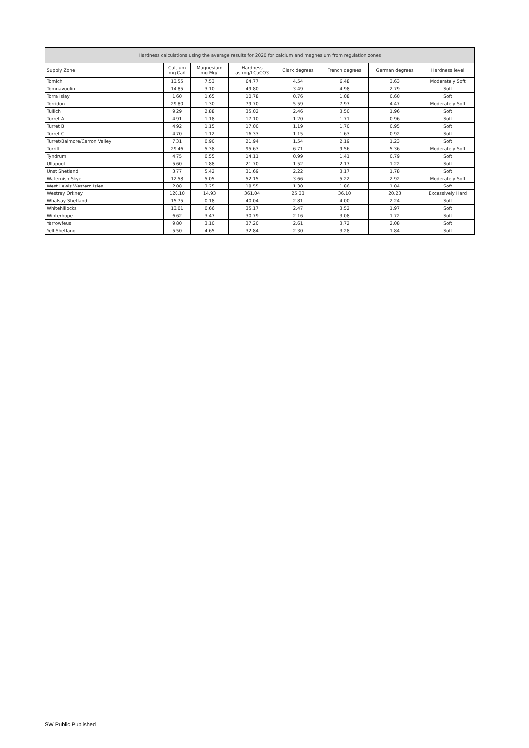| Hardness calculations using the average results for 2020 for calcium and magnesium from regulation zones | | | | | | | |
| --- | --- | --- | --- | --- | --- | --- | --- |
| Supply Zone | Calcium mg Ca/l | Magnesium mg Mg/l | Hardness as mg/l CaCO3 | Clark degrees | French degrees | German degrees | Hardness level |
| Tomich | 13.55 | 7.53 | 64.77 | 4.54 | 6.48 | 3.63 | Moderately Soft |
| Tomnavoulin | 14.85 | 3.10 | 49.80 | 3.49 | 4.98 | 2.79 | Soft |
| Torra Islay | 1.60 | 1.65 | 10.78 | 0.76 | 1.08 | 0.60 | Soft |
| Torridon | 29.80 | 1.30 | 79.70 | 5.59 | 7.97 | 4.47 | Moderately Soft |
| Tullich | 9.29 | 2.88 | 35.02 | 2.46 | 3.50 | 1.96 | Soft |
| Turret A | 4.91 | 1.18 | 17.10 | 1.20 | 1.71 | 0.96 | Soft |
| Turret B | 4.92 | 1.15 | 17.00 | 1.19 | 1.70 | 0.95 | Soft |
| Turret C | 4.70 | 1.12 | 16.33 | 1.15 | 1.63 | 0.92 | Soft |
| Turret/Balmore/Carron Valley | 7.31 | 0.90 | 21.94 | 1.54 | 2.19 | 1.23 | Soft |
| Turriff | 29.46 | 5.38 | 95.63 | 6.71 | 9.56 | 5.36 | Moderately Soft |
| Tyndrum | 4.75 | 0.55 | 14.11 | 0.99 | 1.41 | 0.79 | Soft |
| Ullapool | 5.60 | 1.88 | 21.70 | 1.52 | 2.17 | 1.22 | Soft |
| Unst Shetland | 3.77 | 5.42 | 31.69 | 2.22 | 3.17 | 1.78 | Soft |
| Waternish Skye | 12.58 | 5.05 | 52.15 | 3.66 | 5.22 | 2.92 | Moderately Soft |
| West Lewis Western Isles | 2.08 | 3.25 | 18.55 | 1.30 | 1.86 | 1.04 | Soft |
| Westray Orkney | 120.10 | 14.93 | 361.04 | 25.33 | 36.10 | 20.23 | Excessively Hard |
| Whalsay Shetland | 15.75 | 0.18 | 40.04 | 2.81 | 4.00 | 2.24 | Soft |
| Whitehillocks | 13.01 | 0.66 | 35.17 | 2.47 | 3.52 | 1.97 | Soft |
| Winterhope | 6.62 | 3.47 | 30.79 | 2.16 | 3.08 | 1.72 | Soft |
| Yarrowfeus | 9.80 | 3.10 | 37.20 | 2.61 | 3.72 | 2.08 | Soft |
| Yell Shetland | 5.50 | 4.65 | 32.84 | 2.30 | 3.28 | 1.84 | Soft |
SW Public Published